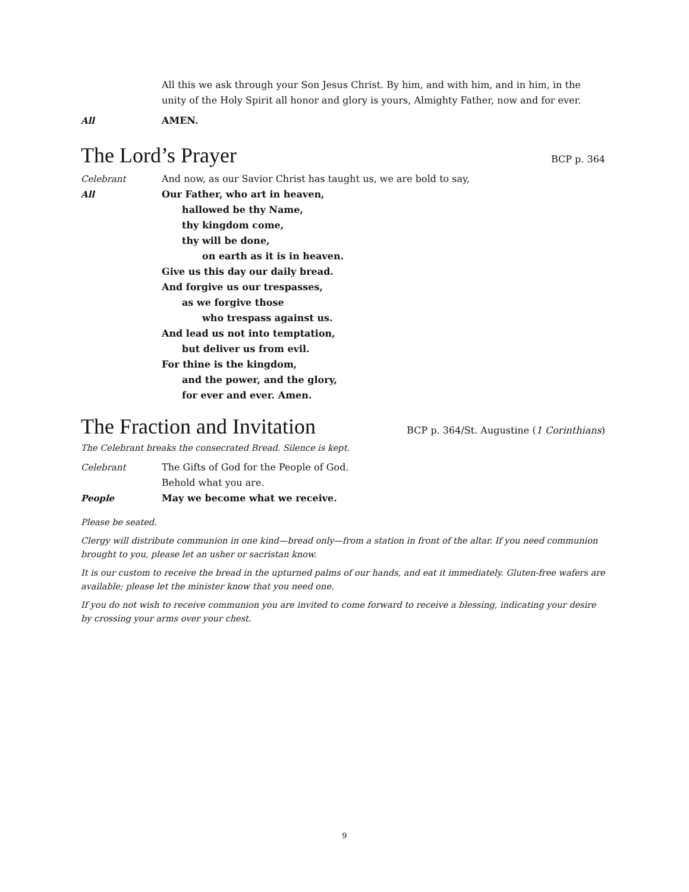All this we ask through your Son Jesus Christ. By him, and with him, and in him, in the unity of the Holy Spirit all honor and glory is yours, Almighty Father, now and for ever.
All AMEN.
The Lord’s Prayer BCP p. 364
Celebrant And now, as our Savior Christ has taught us, we are bold to say,
All Our Father, who art in heaven,
hallowed be thy Name,
thy kingdom come,
thy will be done,
on earth as it is in heaven.
Give us this day our daily bread.
And forgive us our trespasses,
as we forgive those
who trespass against us.
And lead us not into temptation,
but deliver us from evil.
For thine is the kingdom,
and the power, and the glory,
for ever and ever. Amen.
The Fraction and Invitation BCP p. 364/St. Augustine (1 Corinthians)
The Celebrant breaks the consecrated Bread. Silence is kept.
Celebrant The Gifts of God for the People of God.
Behold what you are.
People May we become what we receive.
Please be seated.
Clergy will distribute communion in one kind—bread only—from a station in front of the altar. If you need communion brought to you, please let an usher or sacristan know.
It is our custom to receive the bread in the upturned palms of our hands, and eat it immediately. Gluten-free wafers are available; please let the minister know that you need one.
If you do not wish to receive communion you are invited to come forward to receive a blessing, indicating your desire by crossing your arms over your chest.
9